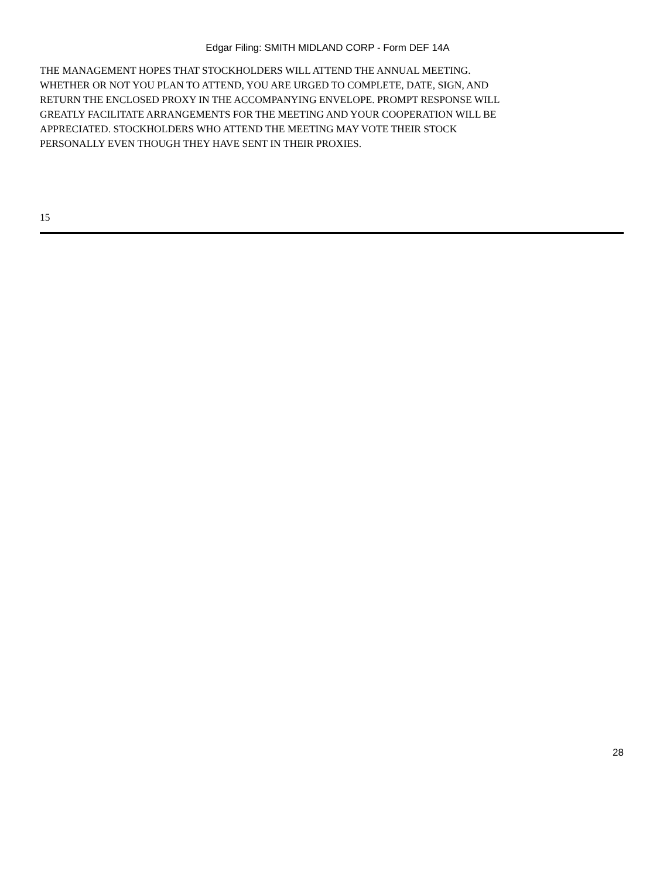Edgar Filing: SMITH MIDLAND CORP - Form DEF 14A
THE MANAGEMENT HOPES THAT STOCKHOLDERS WILL ATTEND THE ANNUAL MEETING.
WHETHER OR NOT YOU PLAN TO ATTEND, YOU ARE URGED TO COMPLETE, DATE, SIGN, AND
RETURN THE ENCLOSED PROXY IN THE ACCOMPANYING ENVELOPE. PROMPT RESPONSE WILL
GREATLY FACILITATE ARRANGEMENTS FOR THE MEETING AND YOUR COOPERATION WILL BE
APPRECIATED. STOCKHOLDERS WHO ATTEND THE MEETING MAY VOTE THEIR STOCK
PERSONALLY EVEN THOUGH THEY HAVE SENT IN THEIR PROXIES.
15
28